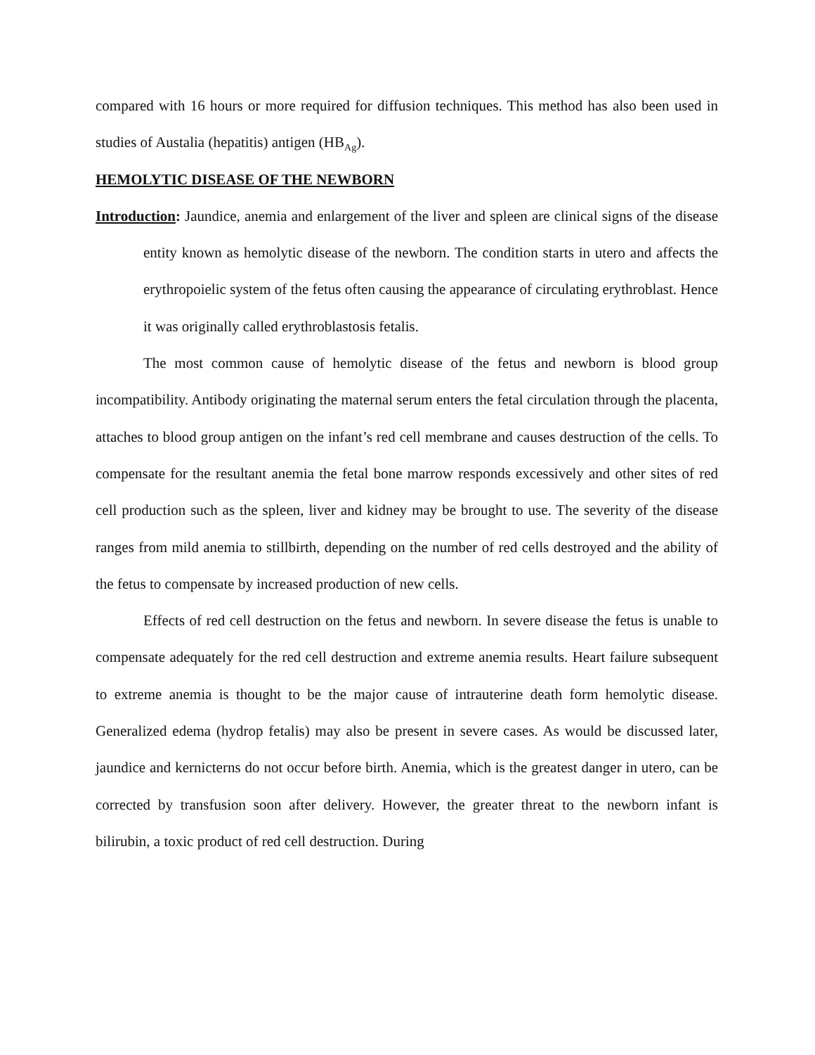compared with 16 hours or more required for diffusion techniques. This method has also been used in studies of Austalia (hepatitis) antigen (HB<sub>Ag</sub>).
HEMOLYTIC DISEASE OF THE NEWBORN
Introduction: Jaundice, anemia and enlargement of the liver and spleen are clinical signs of the disease entity known as hemolytic disease of the newborn. The condition starts in utero and affects the erythropoielic system of the fetus often causing the appearance of circulating erythroblast. Hence it was originally called erythroblastosis fetalis.
The most common cause of hemolytic disease of the fetus and newborn is blood group incompatibility. Antibody originating the maternal serum enters the fetal circulation through the placenta, attaches to blood group antigen on the infant’s red cell membrane and causes destruction of the cells. To compensate for the resultant anemia the fetal bone marrow responds excessively and other sites of red cell production such as the spleen, liver and kidney may be brought to use. The severity of the disease ranges from mild anemia to stillbirth, depending on the number of red cells destroyed and the ability of the fetus to compensate by increased production of new cells.
Effects of red cell destruction on the fetus and newborn. In severe disease the fetus is unable to compensate adequately for the red cell destruction and extreme anemia results. Heart failure subsequent to extreme anemia is thought to be the major cause of intrauterine death form hemolytic disease. Generalized edema (hydrop fetalis) may also be present in severe cases. As would be discussed later, jaundice and kernicterns do not occur before birth. Anemia, which is the greatest danger in utero, can be corrected by transfusion soon after delivery. However, the greater threat to the newborn infant is bilirubin, a toxic product of red cell destruction. During